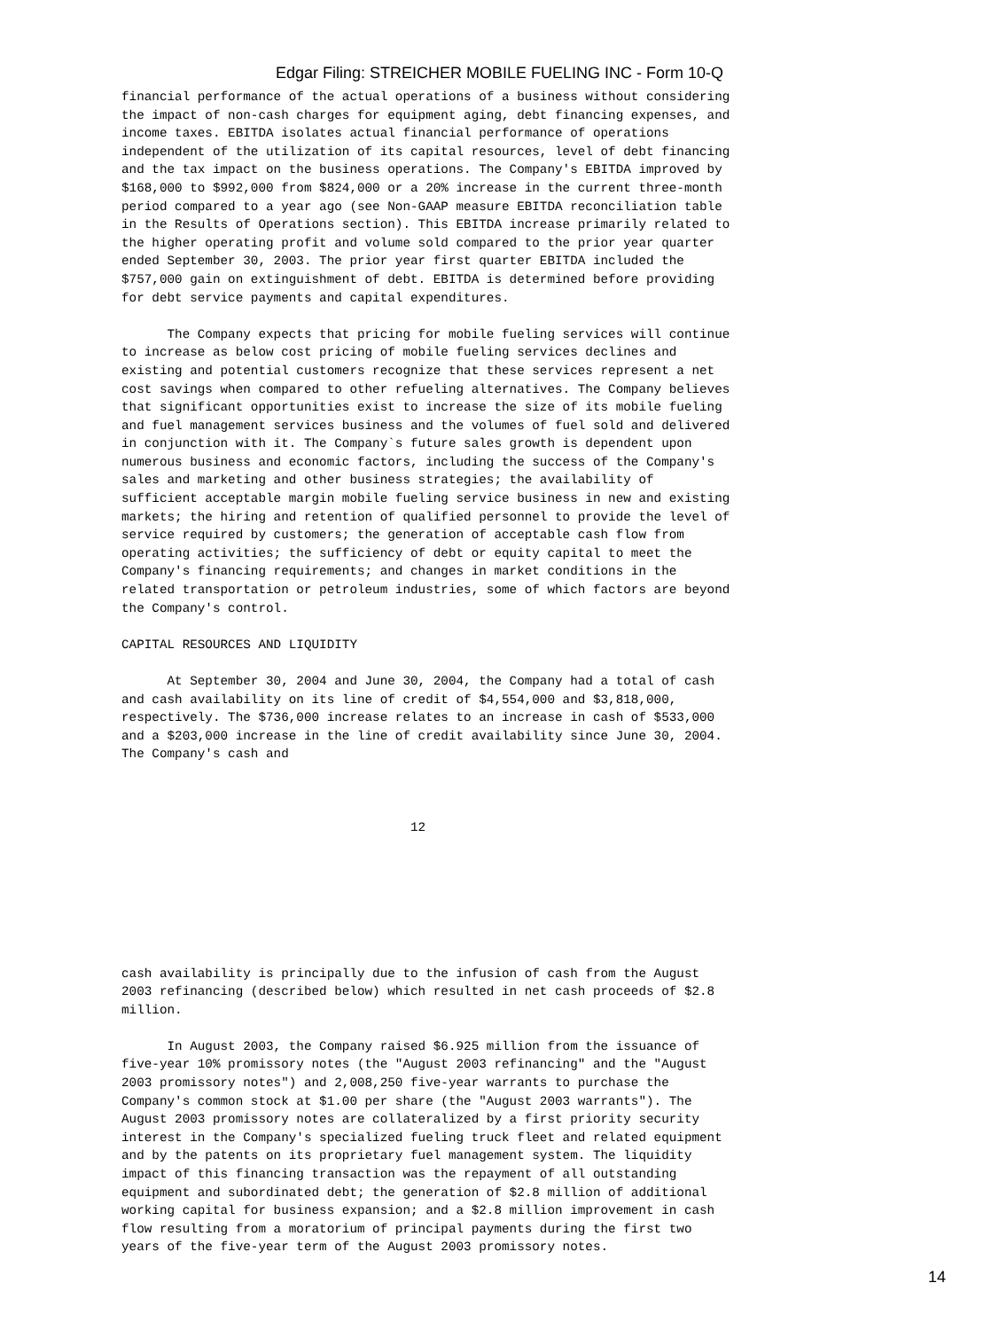Edgar Filing: STREICHER MOBILE FUELING INC - Form 10-Q
financial performance of the actual operations of a business without considering
the impact of non-cash charges for equipment aging, debt financing expenses, and
income taxes. EBITDA isolates actual financial performance of operations
independent of the utilization of its capital resources, level of debt financing
and the tax impact on the business operations. The Company's EBITDA improved by
$168,000 to $992,000 from $824,000 or a 20% increase in the current three-month
period compared to a year ago (see Non-GAAP measure EBITDA reconciliation table
in the Results of Operations section). This EBITDA increase primarily related to
the higher operating profit and volume sold compared to the prior year quarter
ended September 30, 2003. The prior year first quarter EBITDA included the
$757,000 gain on extinguishment of debt. EBITDA is determined before providing
for debt service payments and capital expenditures.

      The Company expects that pricing for mobile fueling services will continue
to increase as below cost pricing of mobile fueling services declines and
existing and potential customers recognize that these services represent a net
cost savings when compared to other refueling alternatives. The Company believes
that significant opportunities exist to increase the size of its mobile fueling
and fuel management services business and the volumes of fuel sold and delivered
in conjunction with it. The Company`s future sales growth is dependent upon
numerous business and economic factors, including the success of the Company's
sales and marketing and other business strategies; the availability of
sufficient acceptable margin mobile fueling service business in new and existing
markets; the hiring and retention of qualified personnel to provide the level of
service required by customers; the generation of acceptable cash flow from
operating activities; the sufficiency of debt or equity capital to meet the
Company's financing requirements; and changes in market conditions in the
related transportation or petroleum industries, some of which factors are beyond
the Company's control.

CAPITAL RESOURCES AND LIQUIDITY

      At September 30, 2004 and June 30, 2004, the Company had a total of cash
and cash availability on its line of credit of $4,554,000 and $3,818,000,
respectively. The $736,000 increase relates to an increase in cash of $533,000
and a $203,000 increase in the line of credit availability since June 30, 2004.
The Company's cash and



                                      12







cash availability is principally due to the infusion of cash from the August
2003 refinancing (described below) which resulted in net cash proceeds of $2.8
million.

      In August 2003, the Company raised $6.925 million from the issuance of
five-year 10% promissory notes (the "August 2003 refinancing" and the "August
2003 promissory notes") and 2,008,250 five-year warrants to purchase the
Company's common stock at $1.00 per share (the "August 2003 warrants"). The
August 2003 promissory notes are collateralized by a first priority security
interest in the Company's specialized fueling truck fleet and related equipment
and by the patents on its proprietary fuel management system. The liquidity
impact of this financing transaction was the repayment of all outstanding
equipment and subordinated debt; the generation of $2.8 million of additional
working capital for business expansion; and a $2.8 million improvement in cash
flow resulting from a moratorium of principal payments during the first two
years of the five-year term of the August 2003 promissory notes.
14